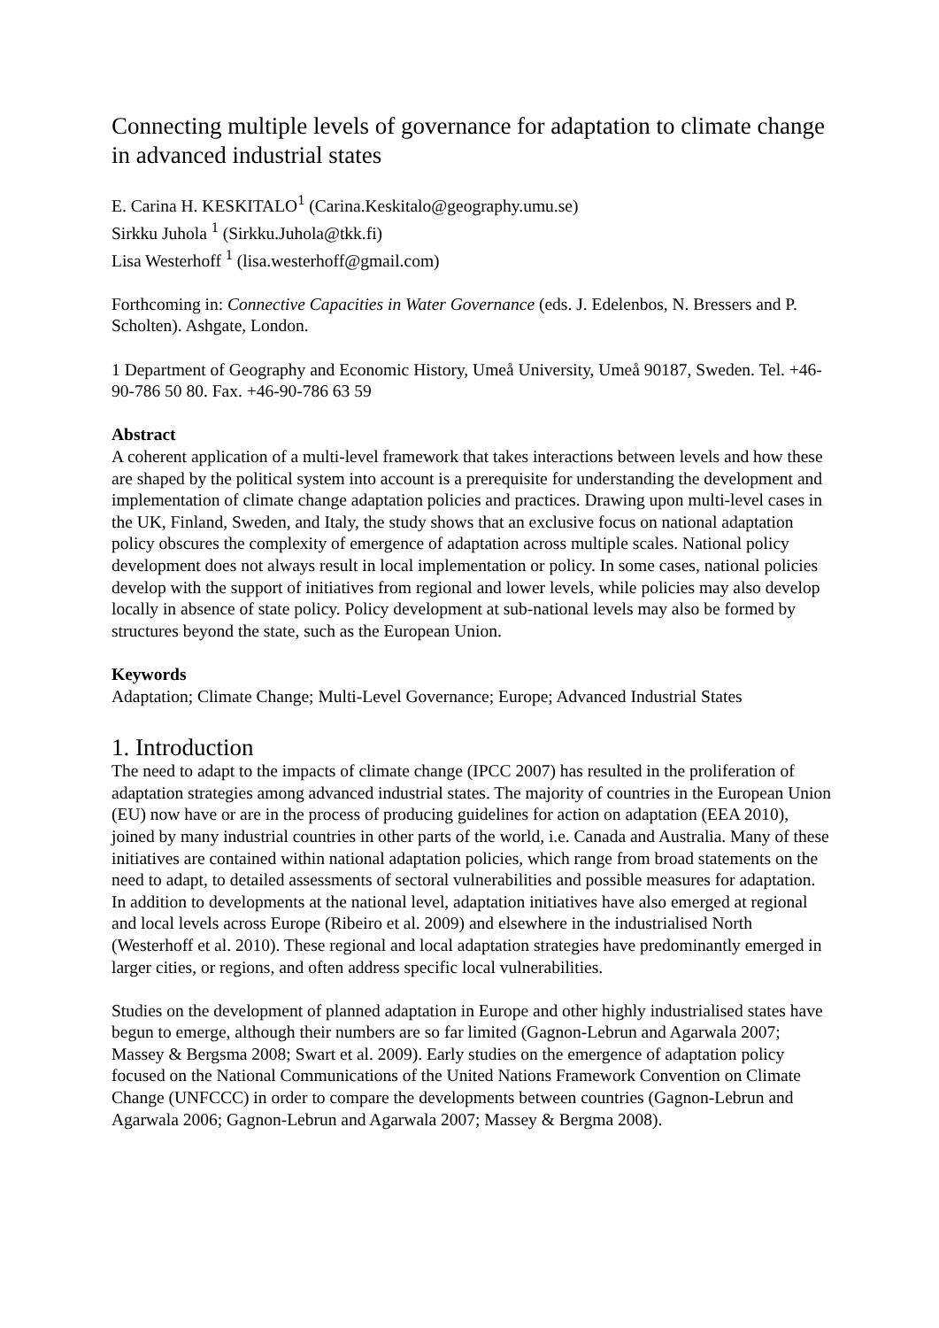Connecting multiple levels of governance for adaptation to climate change in advanced industrial states
E. Carina H. KESKITALO<sup>1</sup> (Carina.Keskitalo@geography.umu.se)
Sirkku Juhola <sup>1</sup> (Sirkku.Juhola@tkk.fi)
Lisa Westerhoff <sup>1</sup> (lisa.westerhoff@gmail.com)
Forthcoming in: Connective Capacities in Water Governance (eds. J. Edelenbos, N. Bressers and P. Scholten). Ashgate, London.
1 Department of Geography and Economic History, Umeå University, Umeå 90187, Sweden. Tel. +46-90-786 50 80. Fax. +46-90-786 63 59
Abstract
A coherent application of a multi-level framework that takes interactions between levels and how these are shaped by the political system into account is a prerequisite for understanding the development and implementation of climate change adaptation policies and practices. Drawing upon multi-level cases in the UK, Finland, Sweden, and Italy, the study shows that an exclusive focus on national adaptation policy obscures the complexity of emergence of adaptation across multiple scales. National policy development does not always result in local implementation or policy. In some cases, national policies develop with the support of initiatives from regional and lower levels, while policies may also develop locally in absence of state policy. Policy development at sub-national levels may also be formed by structures beyond the state, such as the European Union.
Keywords
Adaptation; Climate Change; Multi-Level Governance; Europe; Advanced Industrial States
1. Introduction
The need to adapt to the impacts of climate change (IPCC 2007) has resulted in the proliferation of adaptation strategies among advanced industrial states. The majority of countries in the European Union (EU) now have or are in the process of producing guidelines for action on adaptation (EEA 2010), joined by many industrial countries in other parts of the world, i.e. Canada and Australia. Many of these initiatives are contained within national adaptation policies, which range from broad statements on the need to adapt, to detailed assessments of sectoral vulnerabilities and possible measures for adaptation. In addition to developments at the national level, adaptation initiatives have also emerged at regional and local levels across Europe (Ribeiro et al. 2009) and elsewhere in the industrialised North (Westerhoff et al. 2010). These regional and local adaptation strategies have predominantly emerged in larger cities, or regions, and often address specific local vulnerabilities.
Studies on the development of planned adaptation in Europe and other highly industrialised states have begun to emerge, although their numbers are so far limited (Gagnon-Lebrun and Agarwala 2007; Massey & Bergsma 2008; Swart et al. 2009). Early studies on the emergence of adaptation policy focused on the National Communications of the United Nations Framework Convention on Climate Change (UNFCCC) in order to compare the developments between countries (Gagnon-Lebrun and Agarwala 2006; Gagnon-Lebrun and Agarwala 2007; Massey & Bergma 2008).